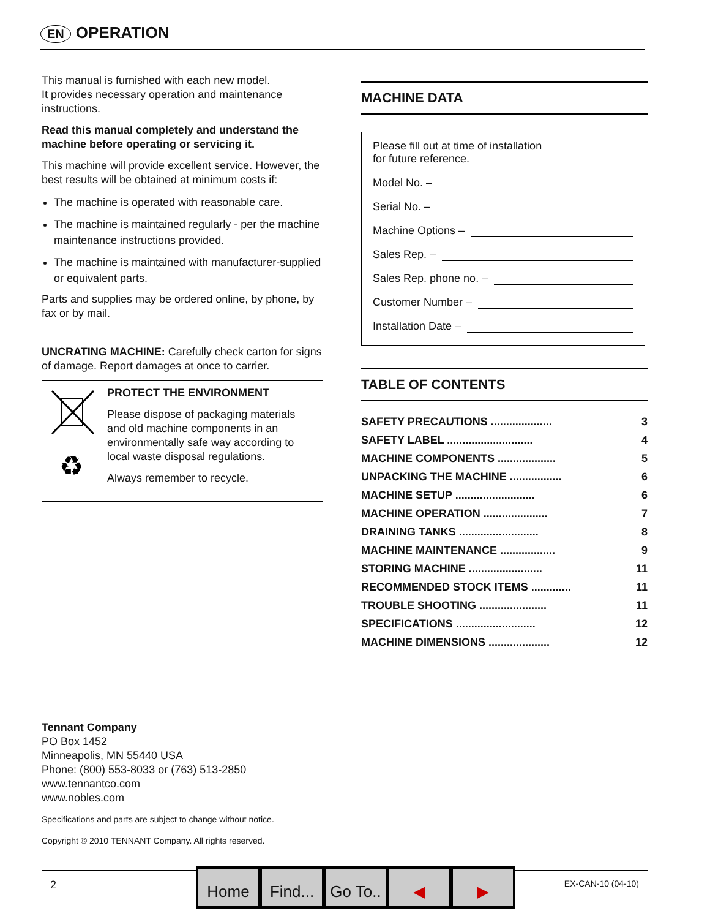EN OPERATION
This manual is furnished with each new model.
It provides necessary operation and maintenance instructions.
Read this manual completely and understand the machine before operating or servicing it.
This machine will provide excellent service. However, the best results will be obtained at minimum costs if:
The machine is operated with reasonable care.
The machine is maintained regularly - per the machine maintenance instructions provided.
The machine is maintained with manufacturer-supplied or equivalent parts.
Parts and supplies may be ordered online, by phone, by fax or by mail.
UNCRATING MACHINE: Carefully check carton for signs of damage. Report damages at once to carrier.
♻
PROTECT THE ENVIRONMENT
Please dispose of packaging materials and old machine components in an environmentally safe way according to local waste disposal regulations.
Always remember to recycle.
MACHINE DATA
Please fill out at time of installation
for future reference.
Model No. –
Serial No. –
Machine Options –
Sales Rep. –
Sales Rep. phone no. –
Customer Number –
Installation Date –
TABLE OF CONTENTS
| SAFETY PRECAUTIONS .................... | 3 |
| SAFETY LABEL ............................ | 4 |
| MACHINE COMPONENTS ................... | 5 |
| UNPACKING THE MACHINE ................. | 6 |
| MACHINE SETUP .......................... | 6 |
| MACHINE OPERATION ..................... | 7 |
| DRAINING TANKS .......................... | 8 |
| MACHINE MAINTENANCE .................. | 9 |
| STORING MACHINE ........................ | 11 |
| RECOMMENDED STOCK ITEMS ............. | 11 |
| TROUBLE SHOOTING ...................... | 11 |
| SPECIFICATIONS .......................... | 12 |
| MACHINE DIMENSIONS .................... | 12 |
Tennant Company
PO Box 1452
Minneapolis, MN 55440 USA
Phone: (800) 553-8033 or (763) 513-2850
www.tennantco.com
www.nobles.com
Specifications and parts are subject to change without notice.
Copyright © 2010 TENNANT Company. All rights reserved.
2 EX-CAN-10 (04-10)
Home Find...
Go To..
◀ ▶